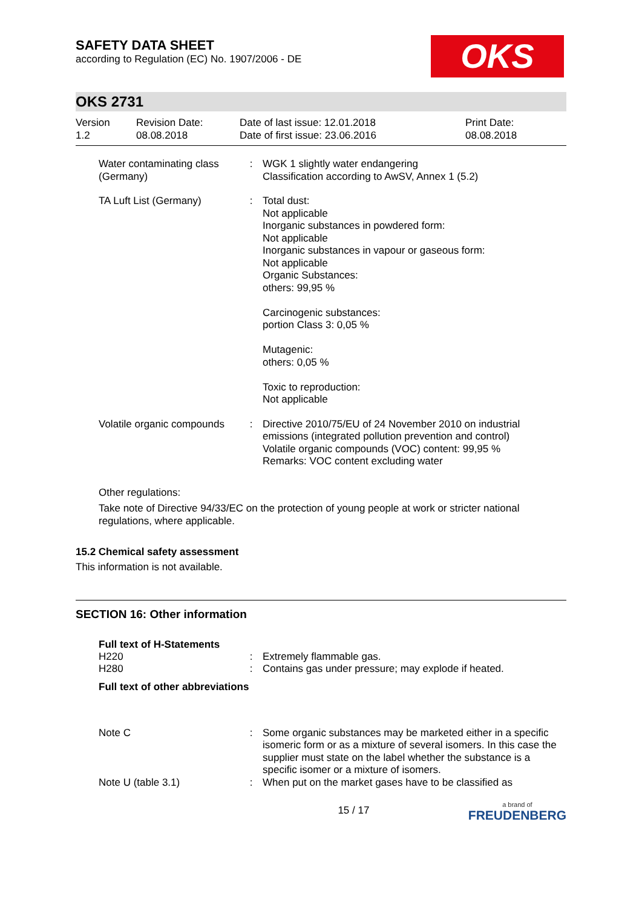SAFETY DATA SHEET
according to Regulation (EC) No. 1907/2006 - DE
OKS
OKS 2731
Version
1.2
Revision Date:
08.08.2018
Date of last issue: 12.01.2018
Date of first issue: 23.06.2016
Print Date:
08.08.2018
| Water contaminating class (Germany) | : | WGK 1 slightly water endangering Classification according to AwSV, Annex 1 (5.2) |
| TA Luft List (Germany) | : | Total dust: Not applicable Inorganic substances in powdered form: Not applicable Inorganic substances in vapour or gaseous form: Not applicable Organic Substances: others: 99,95 % Carcinogenic substances: portion Class 3: 0,05 % Mutagenic: others: 0,05 % Toxic to reproduction: Not applicable |
| Volatile organic compounds | : | Directive 2010/75/EU of 24 November 2010 on industrial emissions (integrated pollution prevention and control) Volatile organic compounds (VOC) content: 99,95 % Remarks: VOC content excluding water |
Other regulations:
Take note of Directive 94/33/EC on the protection of young people at work or stricter national regulations, where applicable.
15.2 Chemical safety assessment
This information is not available.
SECTION 16: Other information
Full text of H-Statements
| H220 | : | Extremely flammable gas. |
| H280 | : | Contains gas under pressure; may explode if heated. |
Full text of other abbreviations
| Note C | : | Some organic substances may be marketed either in a specific isomeric form or as a mixture of several isomers. In this case the supplier must state on the label whether the substance is a specific isomer or a mixture of isomers. |
| Note U (table 3.1) | : | When put on the market gases have to be classified as |
15 / 17
a brand of
FREUDENBERG